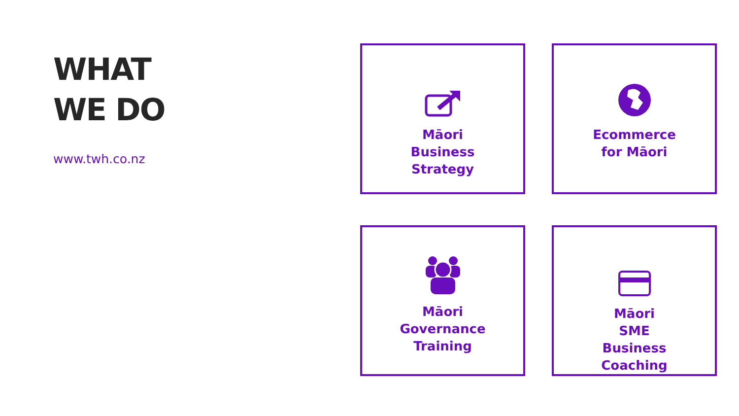WHAT
WE DO
www.twh.co.nz
Māori
Business
Strategy
Ecommerce
for Māori
Māori
Governance
Training
Māori
SME
Business
Coaching